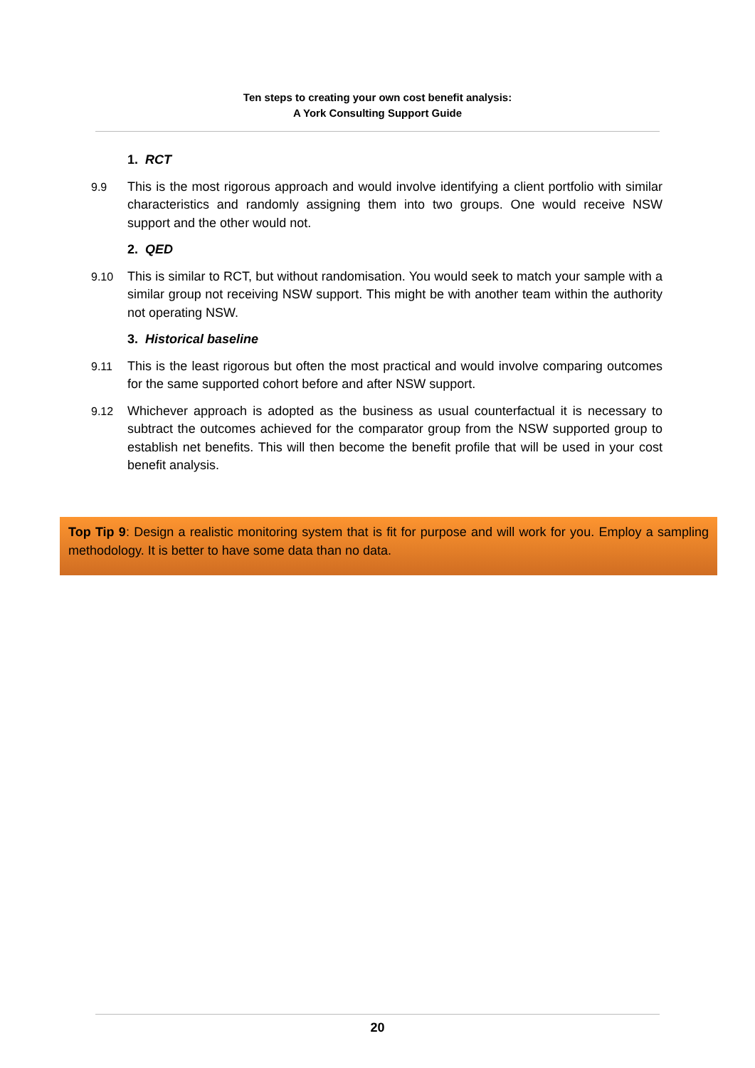Ten steps to creating your own cost benefit analysis:
A York Consulting Support Guide
1. RCT
9.9 This is the most rigorous approach and would involve identifying a client portfolio with similar characteristics and randomly assigning them into two groups. One would receive NSW support and the other would not.
2. QED
9.10 This is similar to RCT, but without randomisation. You would seek to match your sample with a similar group not receiving NSW support. This might be with another team within the authority not operating NSW.
3. Historical baseline
9.11 This is the least rigorous but often the most practical and would involve comparing outcomes for the same supported cohort before and after NSW support.
9.12 Whichever approach is adopted as the business as usual counterfactual it is necessary to subtract the outcomes achieved for the comparator group from the NSW supported group to establish net benefits. This will then become the benefit profile that will be used in your cost benefit analysis.
Top Tip 9: Design a realistic monitoring system that is fit for purpose and will work for you. Employ a sampling methodology. It is better to have some data than no data.
20